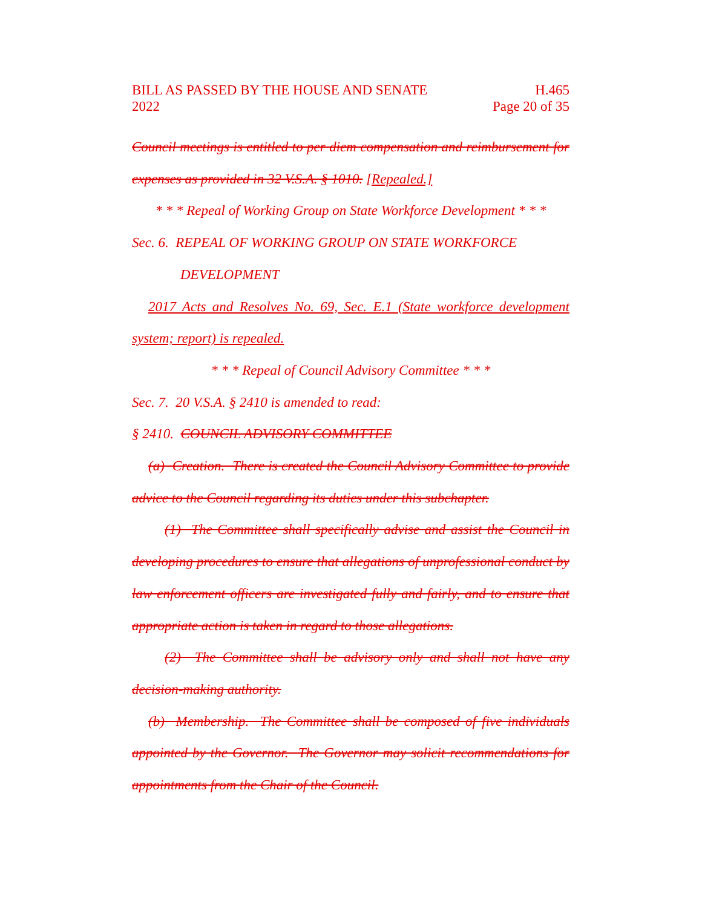BILL AS PASSED BY THE HOUSE AND SENATE
2022
H.465
Page 20 of 35
Council meetings is entitled to per diem compensation and reimbursement for expenses as provided in 32 V.S.A. § 1010. [Repealed.]
* * * Repeal of Working Group on State Workforce Development * * *
Sec. 6. REPEAL OF WORKING GROUP ON STATE WORKFORCE
DEVELOPMENT
2017 Acts and Resolves No. 69, Sec. E.1 (State workforce development system; report) is repealed.
* * * Repeal of Council Advisory Committee * * *
Sec. 7. 20 V.S.A. § 2410 is amended to read:
§ 2410. COUNCIL ADVISORY COMMITTEE
(a) Creation. There is created the Council Advisory Committee to provide advice to the Council regarding its duties under this subchapter.
(1) The Committee shall specifically advise and assist the Council in developing procedures to ensure that allegations of unprofessional conduct by law enforcement officers are investigated fully and fairly, and to ensure that appropriate action is taken in regard to those allegations.
(2) The Committee shall be advisory only and shall not have any decision-making authority.
(b) Membership. The Committee shall be composed of five individuals appointed by the Governor. The Governor may solicit recommendations for appointments from the Chair of the Council.